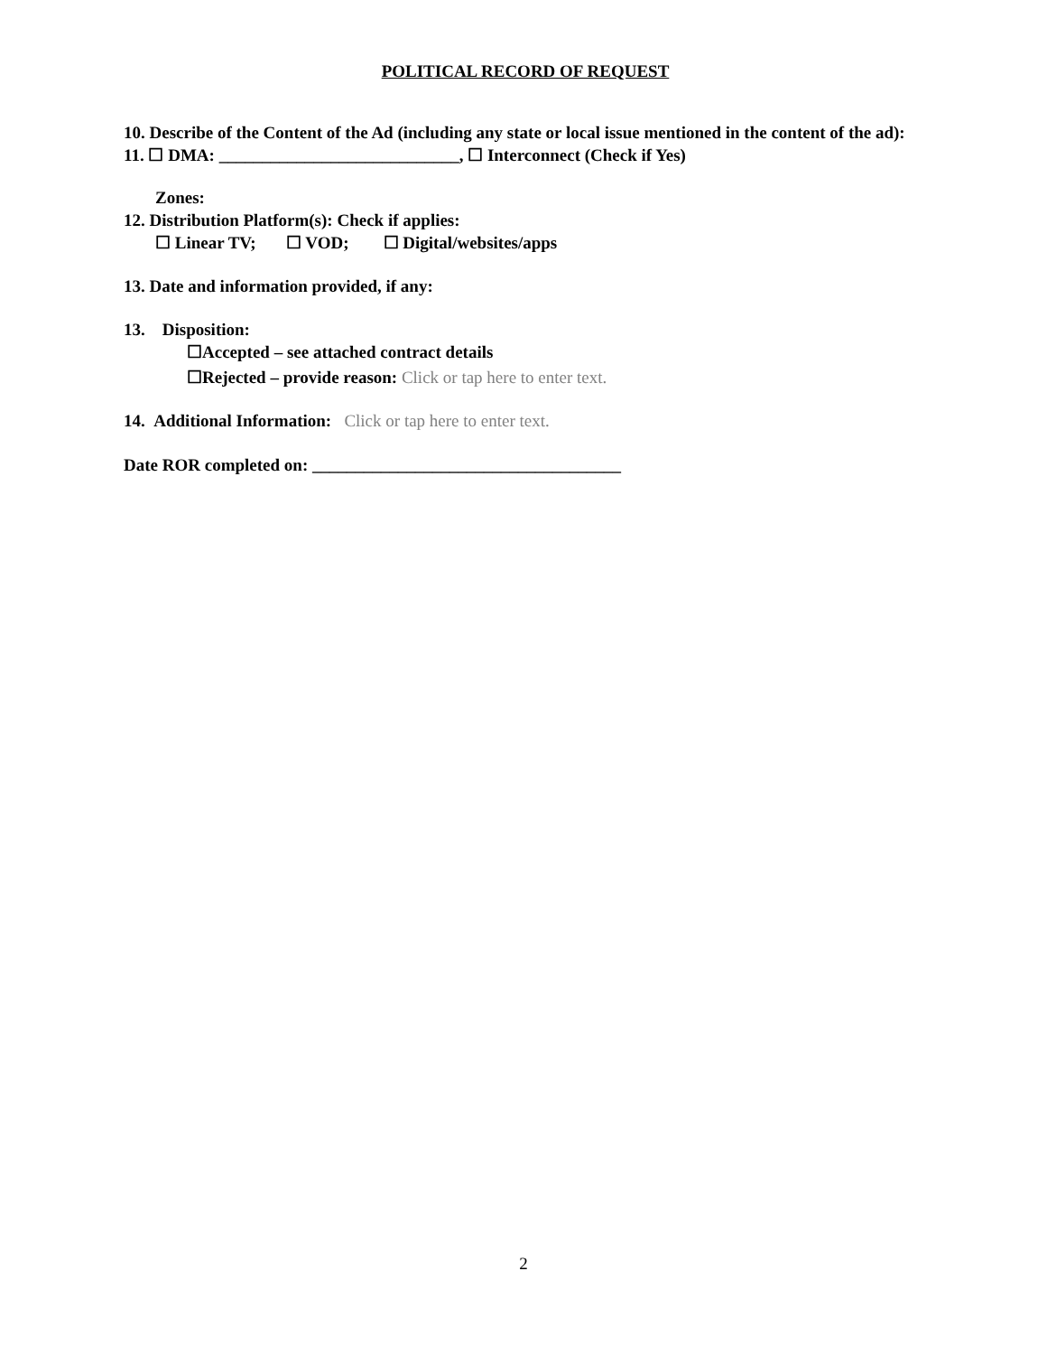POLITICAL RECORD OF REQUEST
10. Describe of the Content of the Ad (including any state or local issue mentioned in the content of the ad):
11. ☐ DMA: ____________________________, ☐ Interconnect (Check if Yes)
Zones:
12. Distribution Platform(s): Check if applies:
☐ Linear TV; ☐ VOD; ☐ Digital/websites/apps
13. Date and information provided, if any:
13. Disposition:
☐Accepted – see attached contract details
☐Rejected – provide reason: Click or tap here to enter text.
14. Additional Information: Click or tap here to enter text.
Date ROR completed on: ____________________________________
2